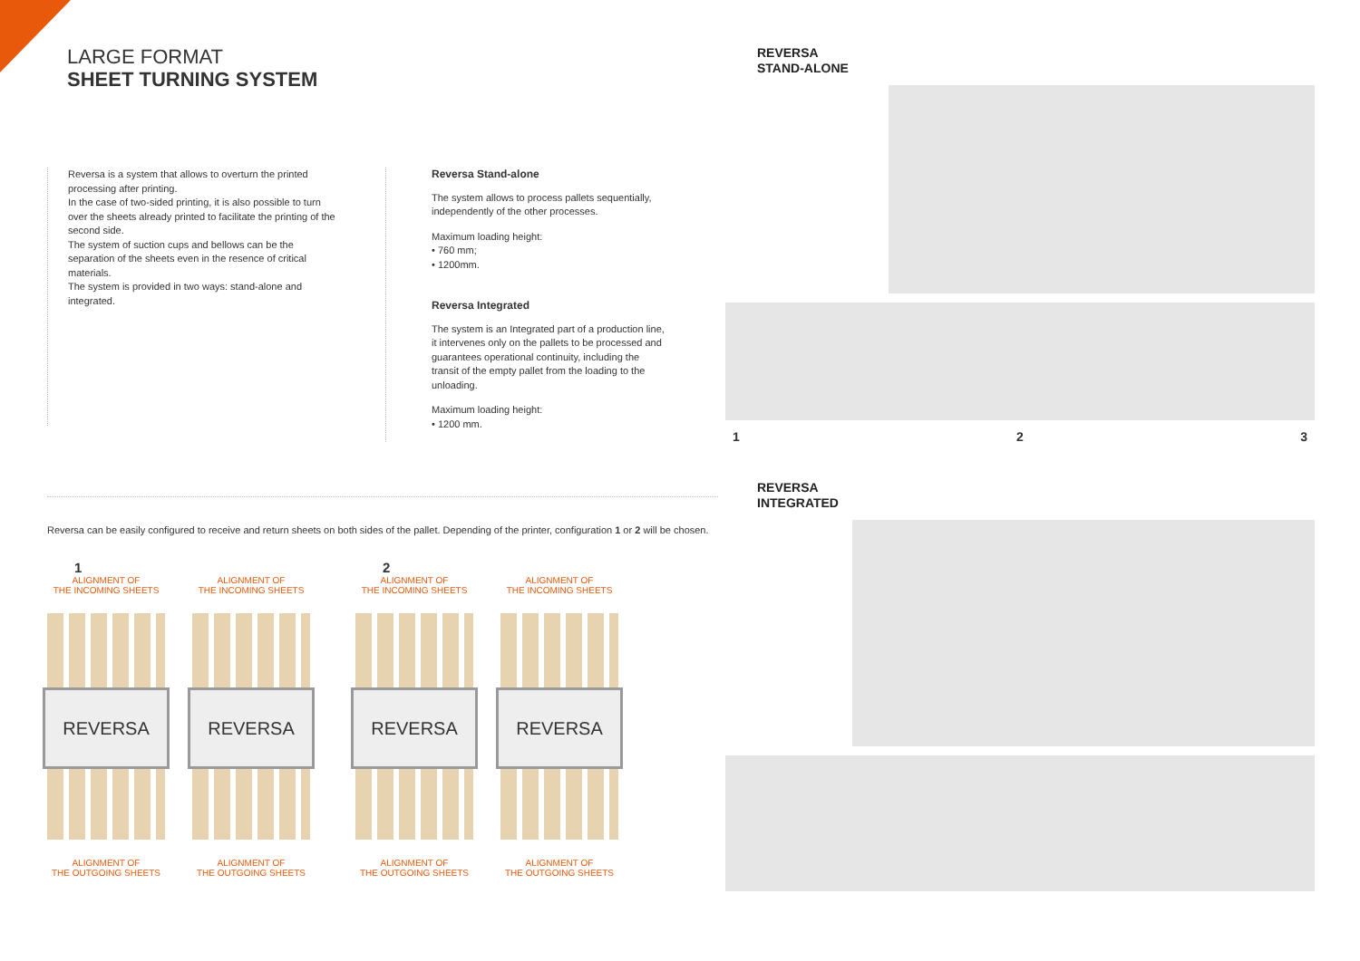LARGE FORMAT
SHEET TURNING SYSTEM
Reversa is a system that allows to overturn the printed processing after printing.
In the case of two-sided printing, it is also possible to turn over the sheets already printed to facilitate the printing of the second side.
The system of suction cups and bellows can be the separation of the sheets even in the resence of critical materials.
The system is provided in two ways: stand-alone and integrated.
Reversa Stand-alone
The system allows to process pallets sequentially, independently of the other processes.
Maximum loading height:
• 760 mm;
• 1200mm.
Reversa Integrated
The system is an Integrated part of a production line, it intervenes only on the pallets to be processed and guarantees operational continuity, including the transit of the empty pallet from the loading to the unloading.
Maximum loading height:
• 1200 mm.
Reversa can be easily configured to receive and return sheets on both sides of the pallet. Depending of the printer, configuration 1 or 2 will be chosen.
1
ALIGNMENT OF
THE INCOMING SHEETS
REVERSA
ALIGNMENT OF
THE OUTGOING SHEETS
ALIGNMENT OF
THE INCOMING SHEETS
REVERSA
ALIGNMENT OF
THE OUTGOING SHEETS
2
ALIGNMENT OF
THE INCOMING SHEETS
REVERSA
ALIGNMENT OF
THE OUTGOING SHEETS
ALIGNMENT OF
THE INCOMING SHEETS
REVERSA
ALIGNMENT OF
THE OUTGOING SHEETS
REVERSA
STAND-ALONE
1 2 3
REVERSA
INTEGRATED